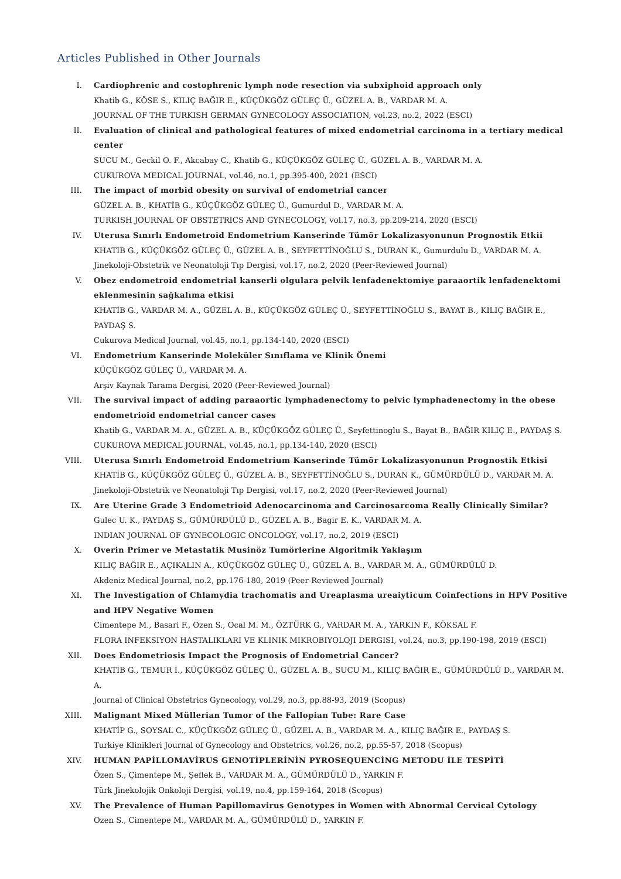Articles Published in Other Journals
I. Cardiophrenic and costophrenic lymph node resection via subxiphoid approach only
Khatib G., KÖSE S., KILIÇ BAĞIR E., KÜÇÜKGÖZ GÜLEÇ Ü., GÜZEL A. B., VARDAR M. A.
JOURNAL OF THE TURKISH GERMAN GYNECOLOGY ASSOCIATION, vol.23, no.2, 2022 (ESCI)
II. Evaluation of clinical and pathological features of mixed endometrial carcinoma in a tertiary medical center
SUCU M., Geckil O. F., Akcabay C., Khatib G., KÜÇÜKGÖZ GÜLEÇ Ü., GÜZEL A. B., VARDAR M. A.
CUKUROVA MEDICAL JOURNAL, vol.46, no.1, pp.395-400, 2021 (ESCI)
III. The impact of morbid obesity on survival of endometrial cancer
GÜZEL A. B., KHATİB G., KÜÇÜKGÖZ GÜLEÇ Ü., Gumurdul D., VARDAR M. A.
TURKISH JOURNAL OF OBSTETRICS AND GYNECOLOGY, vol.17, no.3, pp.209-214, 2020 (ESCI)
IV. Uterusa Sınırlı Endometroid Endometrium Kanserinde Tümör Lokalizasyonunun Prognostik Etkii
KHATIB G., KÜÇÜKGÖZ GÜLEÇ Ü., GÜZEL A. B., SEYFETTİNOĞLU S., DURAN K., Gumurdulu D., VARDAR M. A.
Jinekoloji-Obstetrik ve Neonatoloji Tıp Dergisi, vol.17, no.2, 2020 (Peer-Reviewed Journal)
V. Obez endometroid endometrial kanserli olgulara pelvik lenfadenektomiye paraaortik lenfadenektomi eklenmesinin sağkalıma etkisi
KHATİB G., VARDAR M. A., GÜZEL A. B., KÜÇÜKGÖZ GÜLEÇ Ü., SEYFETTİNOĞLU S., BAYAT B., KILIÇ BAĞIR E., PAYDAŞ S.
Cukurova Medical Journal, vol.45, no.1, pp.134-140, 2020 (ESCI)
VI. Endometrium Kanserinde Moleküler Sınıflama ve Klinik Önemi
KÜÇÜKGÖZ GÜLEÇ Ü., VARDAR M. A.
Arşiv Kaynak Tarama Dergisi, 2020 (Peer-Reviewed Journal)
VII. The survival impact of adding paraaortic lymphadenectomy to pelvic lymphadenectomy in the obese endometrioid endometrial cancer cases
Khatib G., VARDAR M. A., GÜZEL A. B., KÜÇÜKGÖZ GÜLEÇ Ü., Seyfettinoglu S., Bayat B., BAĞIR KILIÇ E., PAYDAŞ S.
CUKUROVA MEDICAL JOURNAL, vol.45, no.1, pp.134-140, 2020 (ESCI)
VIII. Uterusa Sınırlı Endometroid Endometrium Kanserinde Tümör Lokalizasyonunun Prognostik Etkisi
KHATİB G., KÜÇÜKGÖZ GÜLEÇ Ü., GÜZEL A. B., SEYFETTİNOĞLU S., DURAN K., GÜMÜRDÜLÜ D., VARDAR M. A.
Jinekoloji-Obstetrik ve Neonatoloji Tıp Dergisi, vol.17, no.2, 2020 (Peer-Reviewed Journal)
IX. Are Uterine Grade 3 Endometrioid Adenocarcinoma and Carcinosarcoma Really Clinically Similar?
Gulec U. K., PAYDAŞ S., GÜMÜRDÜLÜ D., GÜZEL A. B., Bagir E. K., VARDAR M. A.
INDIAN JOURNAL OF GYNECOLOGIC ONCOLOGY, vol.17, no.2, 2019 (ESCI)
X. Overin Primer ve Metastatik Musinöz Tumörlerine Algoritmik Yaklaşım
KILIÇ BAĞIR E., AÇIKALIN A., KÜÇÜKGÖZ GÜLEÇ Ü., GÜZEL A. B., VARDAR M. A., GÜMÜRDÜLÜ D.
Akdeniz Medical Journal, no.2, pp.176-180, 2019 (Peer-Reviewed Journal)
XI. The Investigation of Chlamydia trachomatis and Ureaplasma ureaiyticum Coinfections in HPV Positive and HPV Negative Women
Cimentepe M., Basari F., Ozen S., Ocal M. M., ÖZTÜRK G., VARDAR M. A., YARKIN F., KÖKSAL F.
FLORA INFEKSIYON HASTALIKLARI VE KLINIK MIKROBIYOLOJI DERGISI, vol.24, no.3, pp.190-198, 2019 (ESCI)
XII. Does Endometriosis Impact the Prognosis of Endometrial Cancer?
KHATİB G., TEMUR İ., KÜÇÜKGÖZ GÜLEÇ Ü., GÜZEL A. B., SUCU M., KILIÇ BAĞIR E., GÜMÜRDÜLÜ D., VARDAR M. A.
Journal of Clinical Obstetrics Gynecology, vol.29, no.3, pp.88-93, 2019 (Scopus)
XIII. Malignant Mixed Müllerian Tumor of the Fallopian Tube: Rare Case
KHATİP G., SOYSAL C., KÜÇÜKGÖZ GÜLEÇ Ü., GÜZEL A. B., VARDAR M. A., KILIÇ BAĞIR E., PAYDAŞ S.
Turkiye Klinikleri Journal of Gynecology and Obstetrics, vol.26, no.2, pp.55-57, 2018 (Scopus)
XIV. HUMAN PAPİLLOMAVİRUS GENOTİPLERİNİN PYROSEQUENCİNG METODU İLE TESPİTİ
Özen S., Çimentepe M., Şeflek B., VARDAR M. A., GÜMÜRDÜLÜ D., YARKIN F.
Türk Jinekolojik Onkoloji Dergisi, vol.19, no.4, pp.159-164, 2018 (Scopus)
XV. The Prevalence of Human Papillomavirus Genotypes in Women with Abnormal Cervical Cytology
Ozen S., Cimentepe M., VARDAR M. A., GÜMÜRDÜLÜ D., YARKIN F.